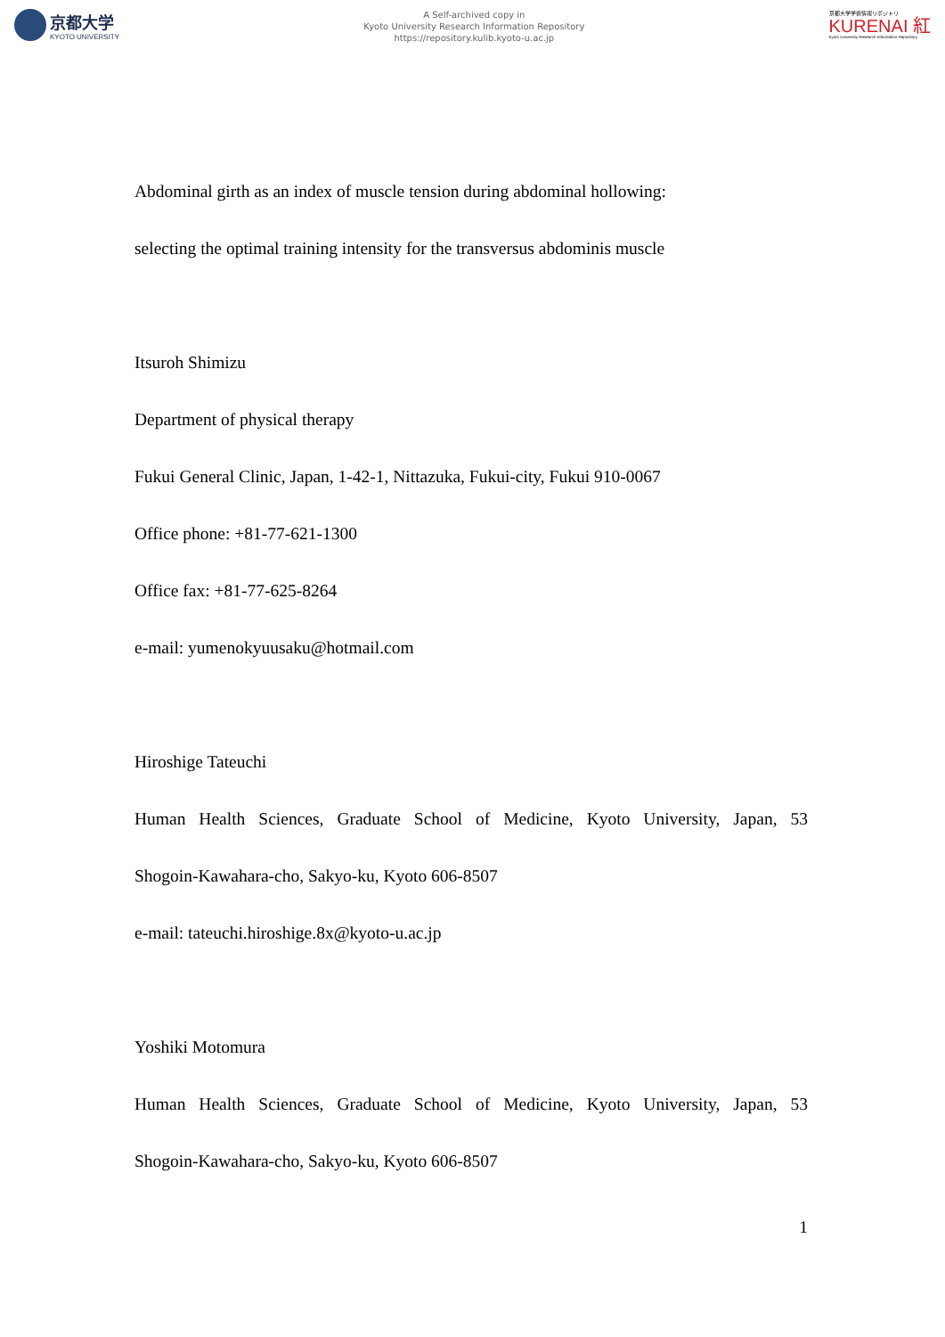京都大学
KYOTO UNIVERSITY
A Self-archived copy in
Kyoto University Research Information Repository
https://repository.kulib.kyoto-u.ac.jp
京都大学学術情報リポジトリ
KURENAI 紅
Kyoto University Research Information Repository
Abdominal girth as an index of muscle tension during abdominal hollowing:
selecting the optimal training intensity for the transversus abdominis muscle
Itsuroh Shimizu
Department of physical therapy
Fukui General Clinic, Japan, 1-42-1, Nittazuka, Fukui-city, Fukui 910-0067
Office phone: +81-77-621-1300
Office fax: +81-77-625-8264
e-mail: yumenokyuusaku@hotmail.com
Hiroshige Tateuchi
Human Health Sciences, Graduate School of Medicine, Kyoto University, Japan, 53
Shogoin-Kawahara-cho, Sakyo-ku, Kyoto 606-8507
e-mail: tateuchi.hiroshige.8x@kyoto-u.ac.jp
Yoshiki Motomura
Human Health Sciences, Graduate School of Medicine, Kyoto University, Japan, 53
Shogoin-Kawahara-cho, Sakyo-ku, Kyoto 606-8507
1